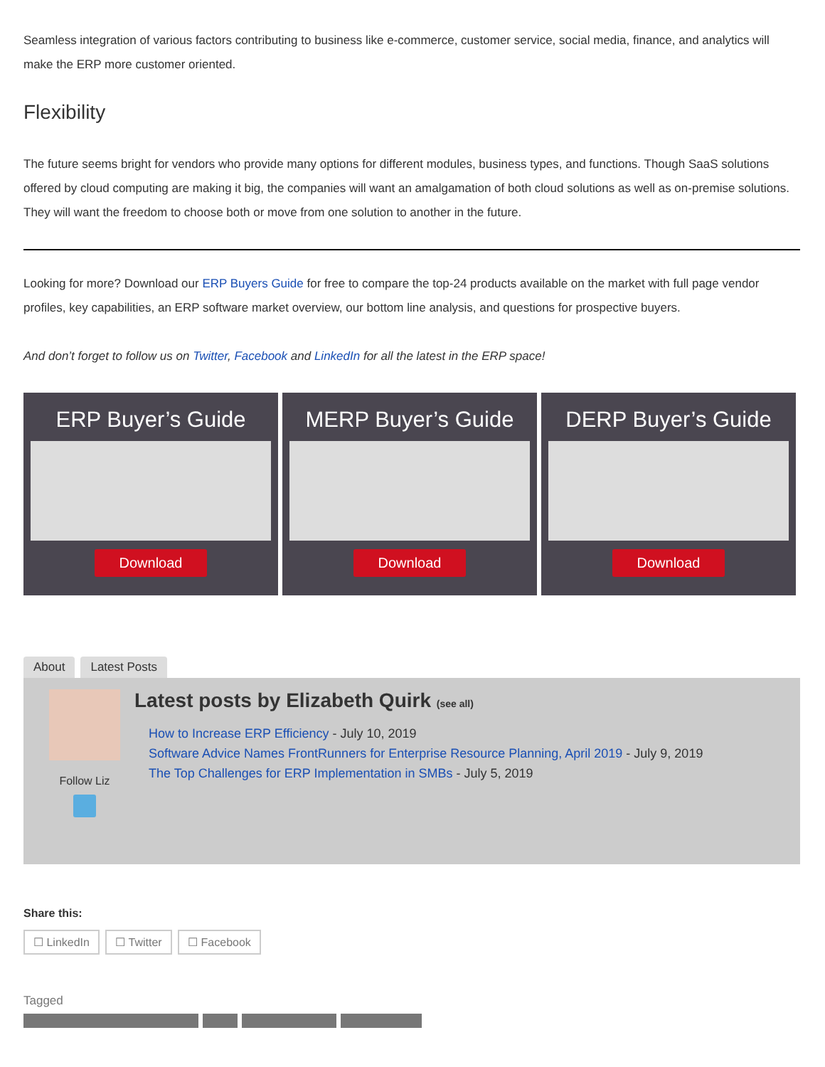Seamless integration of various factors contributing to business like e-commerce, customer service, social media, finance, and analytics will make the ERP more customer oriented.
Flexibility
The future seems bright for vendors who provide many options for different modules, business types, and functions. Though SaaS solutions offered by cloud computing are making it big, the companies will want an amalgamation of both cloud solutions as well as on-premise solutions. They will want the freedom to choose both or move from one solution to another in the future.
Looking for more? Download our ERP Buyers Guide for free to compare the top-24 products available on the market with full page vendor profiles, key capabilities, an ERP software market overview, our bottom line analysis, and questions for prospective buyers.
And don’t forget to follow us on Twitter, Facebook and LinkedIn for all the latest in the ERP space!
ERP Buyer’s Guide
Download
MERP Buyer’s Guide
Download
DERP Buyer’s Guide
Download
About Latest Posts
Follow Liz
Latest posts by Elizabeth Quirk (see all)
How to Increase ERP Efficiency - July 10, 2019
Software Advice Names FrontRunners for Enterprise Resource Planning, April 2019 - July 9, 2019
The Top Challenges for ERP Implementation in SMBs - July 5, 2019
Share this:
☐ LinkedIn ☐ Twitter ☐ Facebook
Tagged